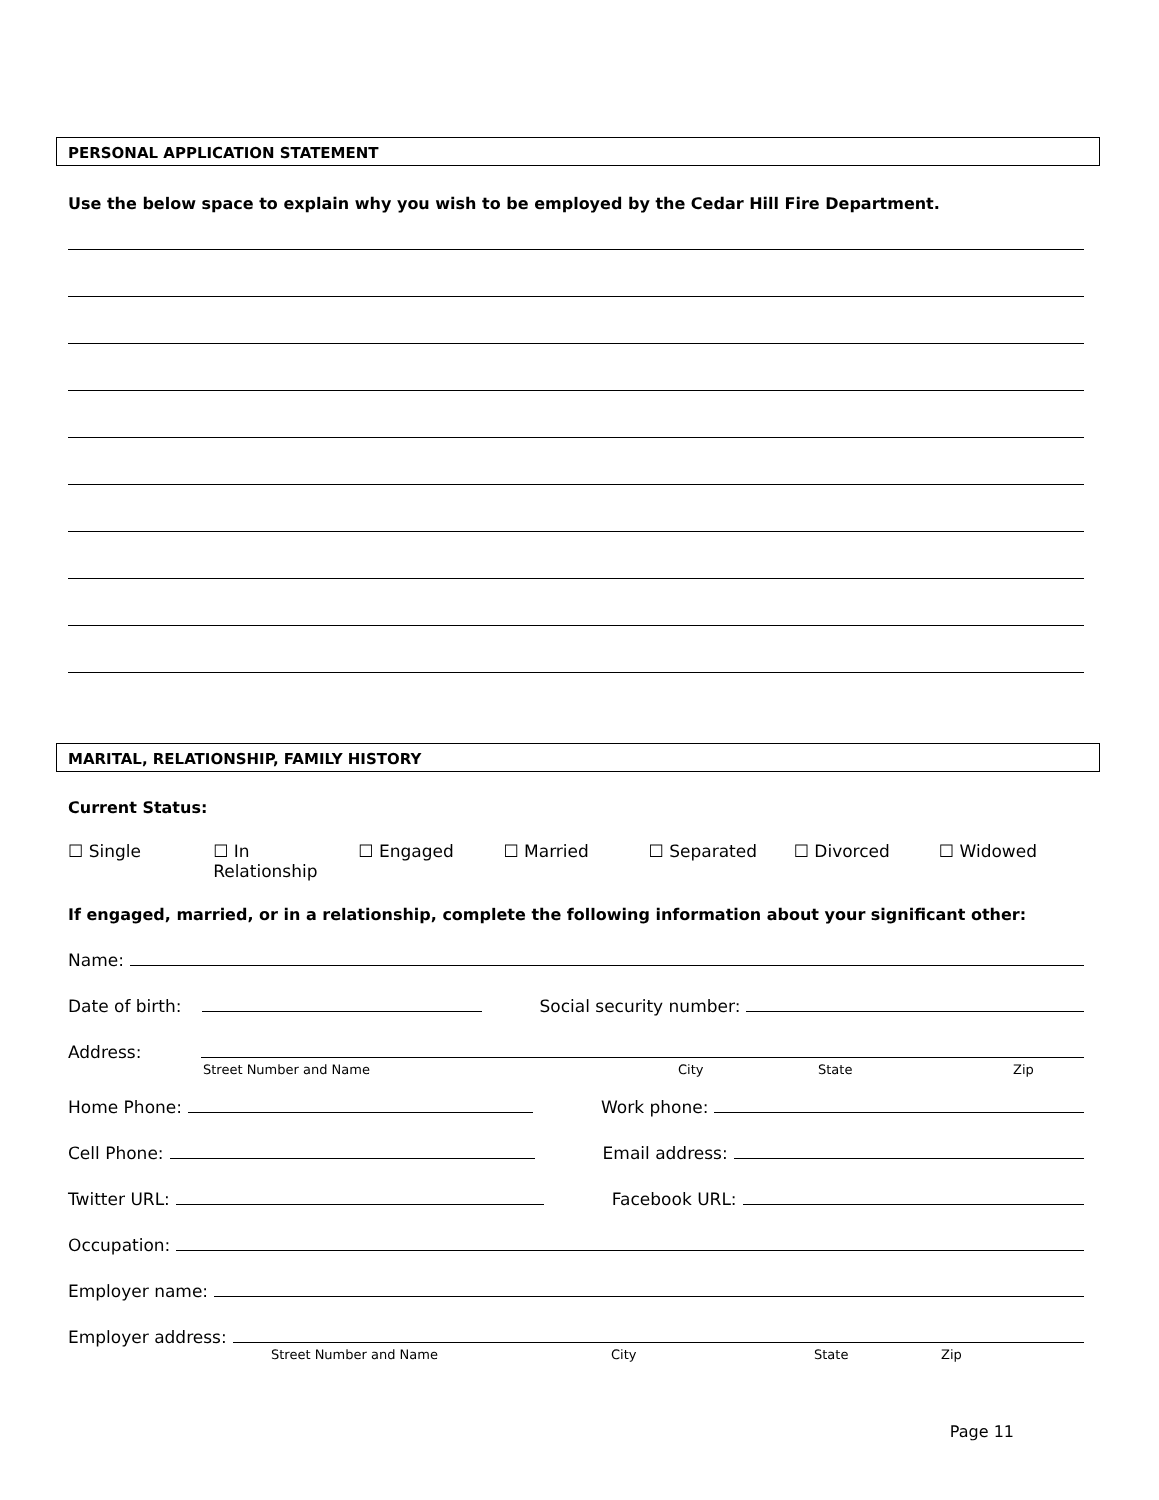PERSONAL APPLICATION STATEMENT
Use the below space to explain why you wish to be employed by the Cedar Hill Fire Department.
MARITAL, RELATIONSHIP, FAMILY HISTORY
Current Status:
☐ Single ☐ In Relationship ☐ Engaged ☐ Married ☐ Separated ☐ Divorced ☐ Widowed
If engaged, married, or in a relationship, complete the following information about your significant other:
Name:
Date of birth:
Social security number:
Address:
Street Number and Name City State Zip
Home Phone:
Work phone:
Cell Phone:
Email address:
Twitter URL:
Facebook URL:
Occupation:
Employer name:
Employer address:
Street Number and Name City State Zip
Page 11